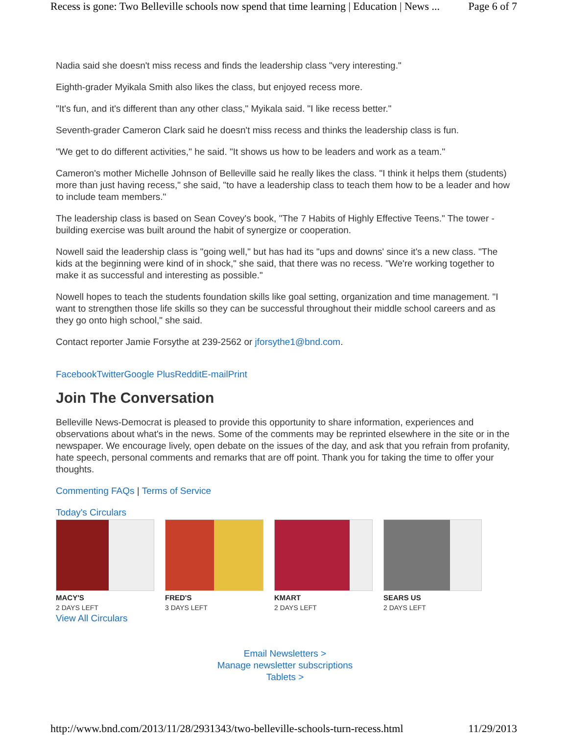Recess is gone: Two Belleville schools now spend that time learning | Education | News ... Page 6 of 7
Nadia said she doesn't miss recess and finds the leadership class "very interesting."
Eighth-grader Myikala Smith also likes the class, but enjoyed recess more.
"It's fun, and it's different than any other class," Myikala said. "I like recess better."
Seventh-grader Cameron Clark said he doesn't miss recess and thinks the leadership class is fun.
"We get to do different activities," he said. "It shows us how to be leaders and work as a team."
Cameron's mother Michelle Johnson of Belleville said he really likes the class. "I think it helps them (students) more than just having recess," she said, "to have a leadership class to teach them how to be a leader and how to include team members."
The leadership class is based on Sean Covey's book, "The 7 Habits of Highly Effective Teens." The tower -building exercise was built around the habit of synergize or cooperation.
Nowell said the leadership class is "going well," but has had its "ups and downs' since it's a new class. "The kids at the beginning were kind of in shock," she said, that there was no recess. "We're working together to make it as successful and interesting as possible."
Nowell hopes to teach the students foundation skills like goal setting, organization and time management. "I want to strengthen those life skills so they can be successful throughout their middle school careers and as they go onto high school," she said.
Contact reporter Jamie Forsythe at 239-2562 or jforsythe1@bnd.com.
Facebook Twitter Google Plus Reddit E-mail Print
Join The Conversation
Belleville News-Democrat is pleased to provide this opportunity to share information, experiences and observations about what's in the news. Some of the comments may be reprinted elsewhere in the site or in the newspaper. We encourage lively, open debate on the issues of the day, and ask that you refrain from profanity, hate speech, personal comments and remarks that are off point. Thank you for taking the time to offer your thoughts.
Commenting FAQs | Terms of Service
Today's Circulars
MACY'S
2 DAYS LEFT
FRED'S
3 DAYS LEFT
KMART
2 DAYS LEFT
SEARS US
2 DAYS LEFT
View All Circulars
Email Newsletters >
Manage newsletter subscriptions
Tablets >
http://www.bnd.com/2013/11/28/2931343/two-belleville-schools-turn-recess.html 11/29/2013